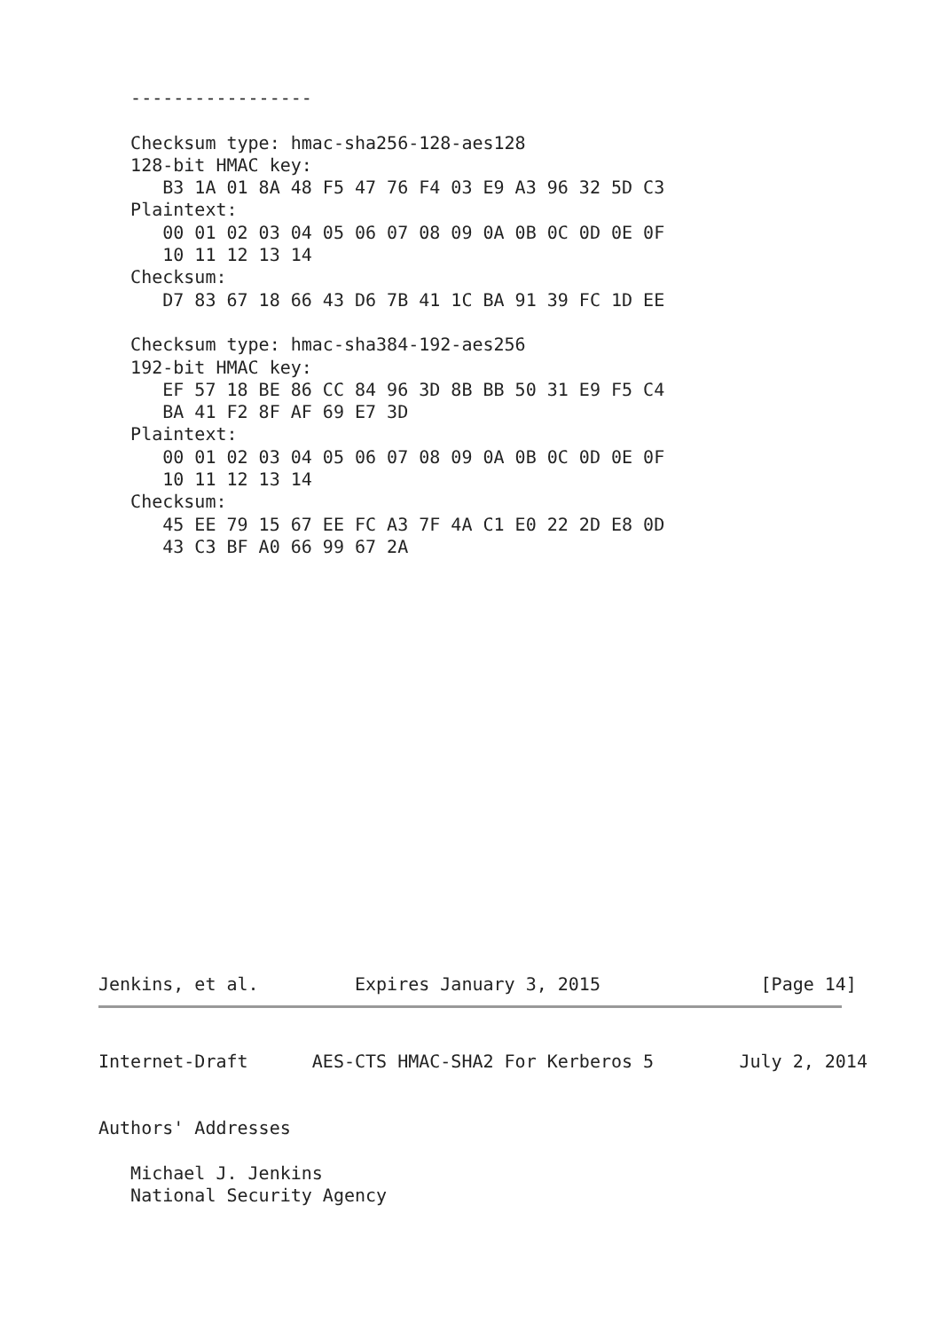-----------------

   Checksum type: hmac-sha256-128-aes128
   128-bit HMAC key:
      B3 1A 01 8A 48 F5 47 76 F4 03 E9 A3 96 32 5D C3
   Plaintext:
      00 01 02 03 04 05 06 07 08 09 0A 0B 0C 0D 0E 0F
      10 11 12 13 14
   Checksum:
      D7 83 67 18 66 43 D6 7B 41 1C BA 91 39 FC 1D EE

   Checksum type: hmac-sha384-192-aes256
   192-bit HMAC key:
      EF 57 18 BE 86 CC 84 96 3D 8B BB 50 31 E9 F5 C4
      BA 41 F2 8F AF 69 E7 3D
   Plaintext:
      00 01 02 03 04 05 06 07 08 09 0A 0B 0C 0D 0E 0F
      10 11 12 13 14
   Checksum:
      45 EE 79 15 67 EE FC A3 7F 4A C1 E0 22 2D E8 0D
      43 C3 BF A0 66 99 67 2A
Jenkins, et al.         Expires January 3, 2015               [Page 14]
Internet-Draft      AES-CTS HMAC-SHA2 For Kerberos 5        July 2, 2014


Authors' Addresses

   Michael J. Jenkins
   National Security Agency